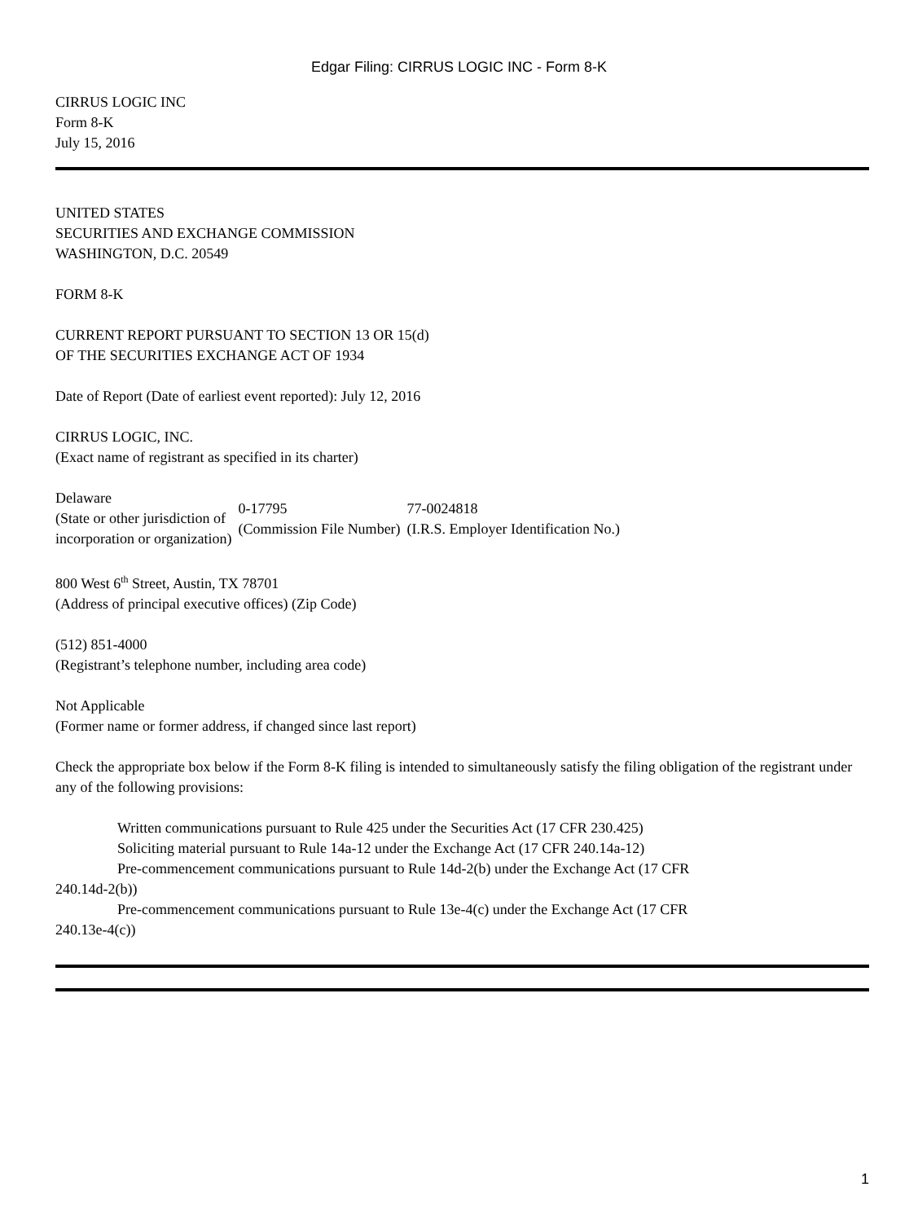Edgar Filing: CIRRUS LOGIC INC - Form 8-K
CIRRUS LOGIC INC
Form 8-K
July 15, 2016
UNITED STATES
SECURITIES AND EXCHANGE COMMISSION
WASHINGTON, D.C. 20549
FORM 8-K
CURRENT REPORT PURSUANT TO SECTION 13 OR 15(d)
OF THE SECURITIES EXCHANGE ACT OF 1934
Date of Report (Date of earliest event reported): July 12, 2016
CIRRUS LOGIC, INC.
(Exact name of registrant as specified in its charter)
| Delaware (State or other jurisdiction of incorporation or organization) | 0-17795 (Commission File Number) | 77-0024818 (I.R.S. Employer Identification No.) |
800 West 6<sup>th</sup> Street, Austin, TX 78701
(Address of principal executive offices) (Zip Code)
(512) 851-4000
(Registrant’s telephone number, including area code)
Not Applicable
(Former name or former address, if changed since last report)
Check the appropriate box below if the Form 8-K filing is intended to simultaneously satisfy the filing obligation of the registrant under any of the following provisions:
Written communications pursuant to Rule 425 under the Securities Act (17 CFR 230.425)
Soliciting material pursuant to Rule 14a-12 under the Exchange Act (17 CFR 240.14a-12)
Pre-commencement communications pursuant to Rule 14d-2(b) under the Exchange Act (17 CFR
240.14d-2(b))
Pre-commencement communications pursuant to Rule 13e-4(c) under the Exchange Act (17 CFR
240.13e-4(c))
1